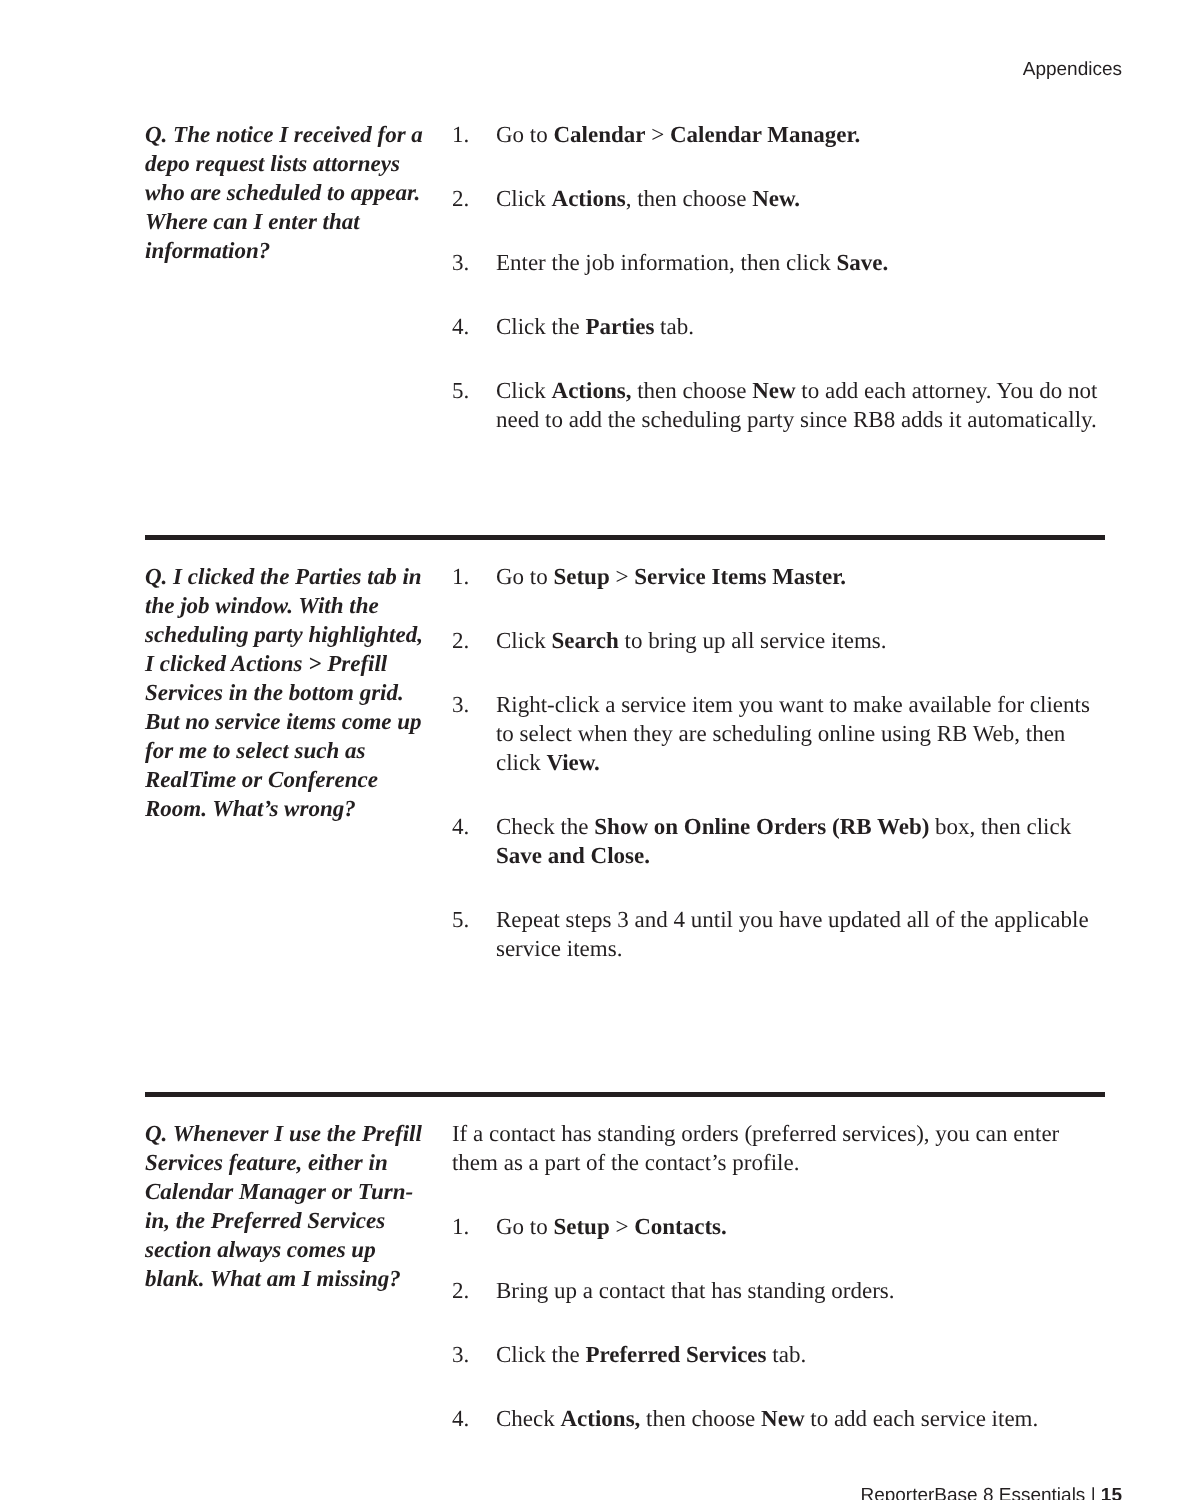Appendices
Q. The notice I received for a depo request lists attorneys who are scheduled to appear. Where can I enter that information?
1. Go to Calendar > Calendar Manager.
2. Click Actions, then choose New.
3. Enter the job information, then click Save.
4. Click the Parties tab.
5. Click Actions, then choose New to add each attorney. You do not need to add the scheduling party since RB8 adds it automatically.
Q. I clicked the Parties tab in the job window. With the scheduling party highlighted, I clicked Actions > Prefill Services in the bottom grid. But no service items come up for me to select such as RealTime or Conference Room. What’s wrong?
1. Go to Setup > Service Items Master.
2. Click Search to bring up all service items.
3. Right-click a service item you want to make available for clients to select when they are scheduling online using RB Web, then click View.
4. Check the Show on Online Orders (RB Web) box, then click Save and Close.
5. Repeat steps 3 and 4 until you have updated all of the applicable service items.
Q. Whenever I use the Prefill Services feature, either in Calendar Manager or Turn-in, the Preferred Services section always comes up blank. What am I missing?
If a contact has standing orders (preferred services), you can enter them as a part of the contact’s profile.
1. Go to Setup > Contacts.
2. Bring up a contact that has standing orders.
3. Click the Preferred Services tab.
4. Check Actions, then choose New to add each service item.
ReporterBase 8 Essentials | 15